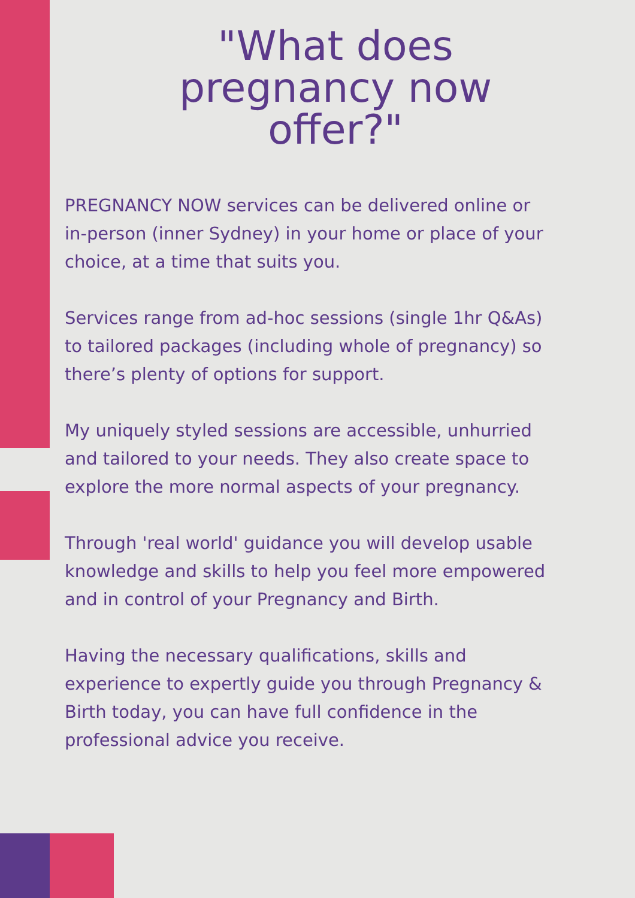"What does
pregnancy now
offer?"
PREGNANCY NOW services can be delivered online or
in-person (inner Sydney) in your home or place of your
choice, at a time that suits you.
Services range from ad-hoc sessions (single 1hr Q&As)
to tailored packages (including whole of pregnancy) so
there’s plenty of options for support.
My uniquely styled sessions are accessible, unhurried
and tailored to your needs. They also create space to
explore the more normal aspects of your pregnancy.
Through 'real world' guidance you will develop usable
knowledge and skills to help you feel more empowered
and in control of your Pregnancy and Birth.
Having the necessary qualifications, skills and
experience to expertly guide you through Pregnancy &
Birth today, you can have full confidence in the
professional advice you receive.